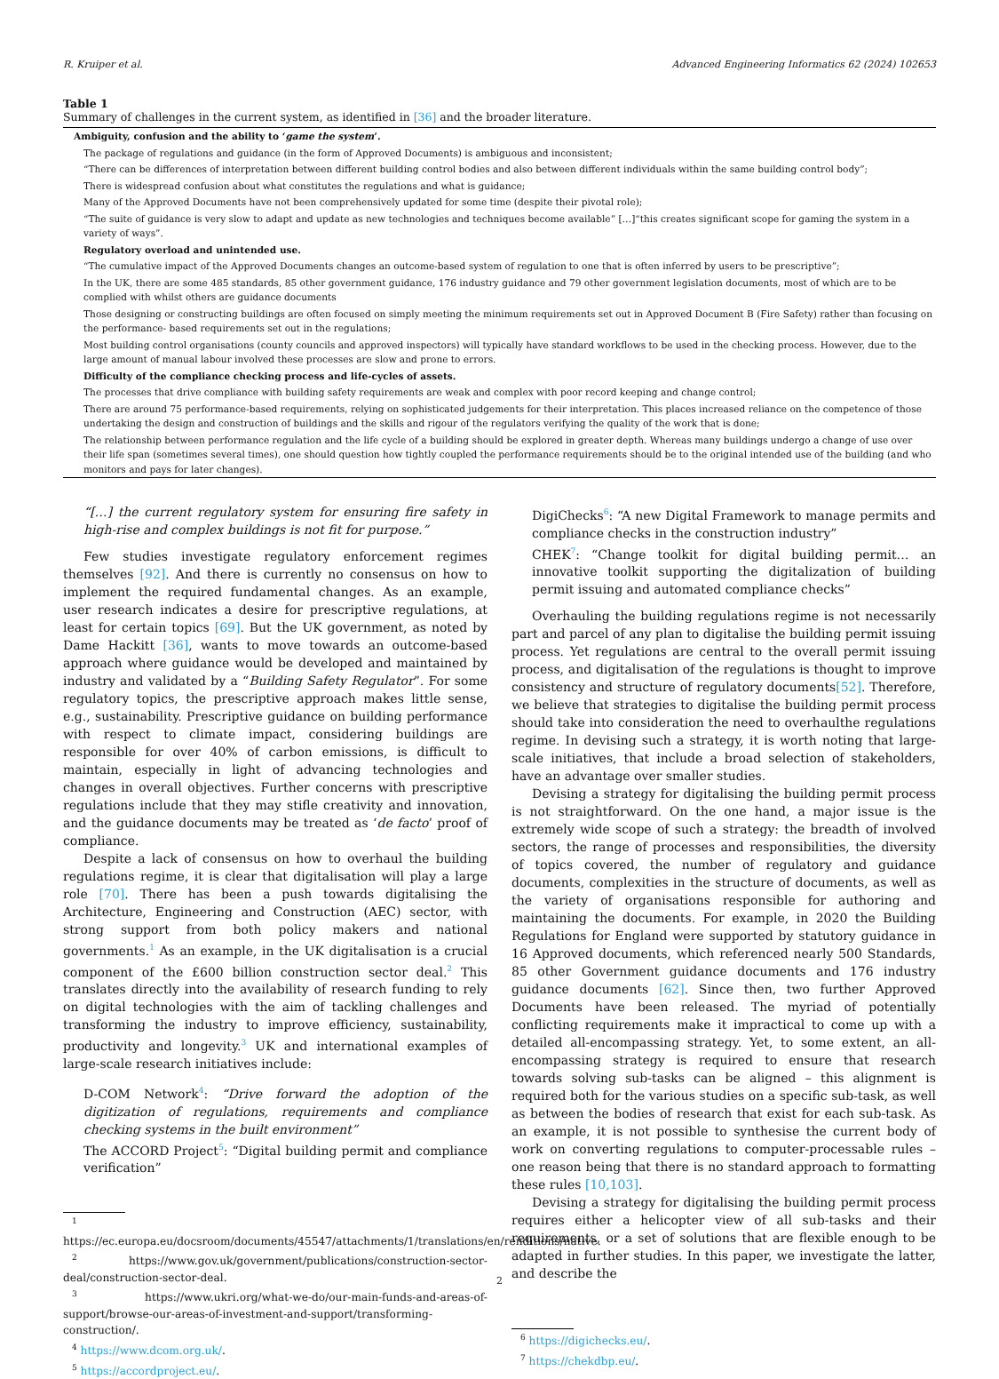R. Kruiper et al. Advanced Engineering Informatics 62 (2024) 102653
Table 1
Summary of challenges in the current system, as identified in [36] and the broader literature.
| Ambiguity, confusion and the ability to ‘ game the system ’. |
| The package of regulations and guidance (in the form of Approved Documents) is ambiguous and inconsistent; |
| “There can be differences of interpretation between different building control bodies and also between different individuals within the same building control body”; |
| There is widespread confusion about what constitutes the regulations and what is guidance; |
| Many of the Approved Documents have not been comprehensively updated for some time (despite their pivotal role); |
| “The suite of guidance is very slow to adapt and update as new technologies and techniques become available” […]“this creates significant scope for gaming the system in a variety of ways”. |
| Regulatory overload and unintended use. |
| “The cumulative impact of the Approved Documents changes an outcome-based system of regulation to one that is often inferred by users to be prescriptive”; |
| In the UK, there are some 485 standards, 85 other government guidance, 176 industry guidance and 79 other government legislation documents, most of which are to be complied with whilst others are guidance documents |
| Those designing or constructing buildings are often focused on simply meeting the minimum requirements set out in Approved Document B (Fire Safety) rather than focusing on the performance- based requirements set out in the regulations; |
| Most building control organisations (county councils and approved inspectors) will typically have standard workflows to be used in the checking process. However, due to the large amount of manual labour involved these processes are slow and prone to errors. |
| Difficulty of the compliance checking process and life-cycles of assets. |
| The processes that drive compliance with building safety requirements are weak and complex with poor record keeping and change control; |
| There are around 75 performance-based requirements, relying on sophisticated judgements for their interpretation. This places increased reliance on the competence of those undertaking the design and construction of buildings and the skills and rigour of the regulators verifying the quality of the work that is done; |
| The relationship between performance regulation and the life cycle of a building should be explored in greater depth. Whereas many buildings undergo a change of use over their life span (sometimes several times), one should question how tightly coupled the performance requirements should be to the original intended use of the building (and who monitors and pays for later changes). |
“[…] the current regulatory system for ensuring fire safety in high-rise and complex buildings is not fit for purpose.”
Few studies investigate regulatory enforcement regimes themselves [92]. And there is currently no consensus on how to implement the required fundamental changes. As an example, user research indicates a desire for prescriptive regulations, at least for certain topics [69]. But the UK government, as noted by Dame Hackitt [36], wants to move towards an outcome-based approach where guidance would be developed and maintained by industry and validated by a “Building Safety Regulator”. For some regulatory topics, the prescriptive approach makes little sense, e.g., sustainability. Prescriptive guidance on building performance with respect to climate impact, considering buildings are responsible for over 40% of carbon emissions, is difficult to maintain, especially in light of advancing technologies and changes in overall objectives. Further concerns with prescriptive regulations include that they may stifle creativity and innovation, and the guidance documents may be treated as ‘de facto’ proof of compliance.
Despite a lack of consensus on how to overhaul the building regulations regime, it is clear that digitalisation will play a large role [70]. There has been a push towards digitalising the Architecture, Engineering and Construction (AEC) sector, with strong support from both policy makers and national governments.<sup>1</sup> As an example, in the UK digitalisation is a crucial component of the £600 billion construction sector deal.<sup>2</sup> This translates directly into the availability of research funding to rely on digital technologies with the aim of tackling challenges and transforming the industry to improve efficiency, sustainability, productivity and longevity.<sup>3</sup> UK and international examples of large-scale research initiatives include:
D-COM Network<sup>4</sup>: “Drive forward the adoption of the digitization of regulations, requirements and compliance checking systems in the built environment”
The ACCORD Project<sup>5</sup>: “Digital building permit and compliance verification”
<sup>1</sup> https://ec.europa.eu/docsroom/documents/45547/attachments/1/translations/en/renditions/native.
<sup>2</sup> https://www.gov.uk/government/publications/construction-sector-deal/construction-sector-deal.
<sup>3</sup> https://www.ukri.org/what-we-do/our-main-funds-and-areas-of-support/browse-our-areas-of-investment-and-support/transforming-construction/.
<sup>4</sup> https://www.dcom.org.uk/.
<sup>5</sup> https://accordproject.eu/.
DigiChecks<sup>6</sup>: “A new Digital Framework to manage permits and compliance checks in the construction industry”
CHEK<sup>7</sup>: “Change toolkit for digital building permit… an innovative toolkit supporting the digitalization of building permit issuing and automated compliance checks”
Overhauling the building regulations regime is not necessarily part and parcel of any plan to digitalise the building permit issuing process. Yet regulations are central to the overall permit issuing process, and digitalisation of the regulations is thought to improve consistency and structure of regulatory documents[52]. Therefore, we believe that strategies to digitalise the building permit process should take into consideration the need to overhaulthe regulations regime. In devising such a strategy, it is worth noting that large-scale initiatives, that include a broad selection of stakeholders, have an advantage over smaller studies.
Devising a strategy for digitalising the building permit process is not straightforward. On the one hand, a major issue is the extremely wide scope of such a strategy: the breadth of involved sectors, the range of processes and responsibilities, the diversity of topics covered, the number of regulatory and guidance documents, complexities in the structure of documents, as well as the variety of organisations responsible for authoring and maintaining the documents. For example, in 2020 the Building Regulations for England were supported by statutory guidance in 16 Approved documents, which referenced nearly 500 Standards, 85 other Government guidance documents and 176 industry guidance documents [62]. Since then, two further Approved Documents have been released. The myriad of potentially conflicting requirements make it impractical to come up with a detailed all-encompassing strategy. Yet, to some extent, an all-encompassing strategy is required to ensure that research towards solving sub-tasks can be aligned – this alignment is required both for the various studies on a specific sub-task, as well as between the bodies of research that exist for each sub-task. As an example, it is not possible to synthesise the current body of work on converting regulations to computer-processable rules – one reason being that there is no standard approach to formatting these rules [10,103].
Devising a strategy for digitalising the building permit process requires either a helicopter view of all sub-tasks and their requirements, or a set of solutions that are flexible enough to be adapted in further studies. In this paper, we investigate the latter, and describe the
<sup>6</sup> https://digichecks.eu/.
<sup>7</sup> https://chekdbp.eu/.
2